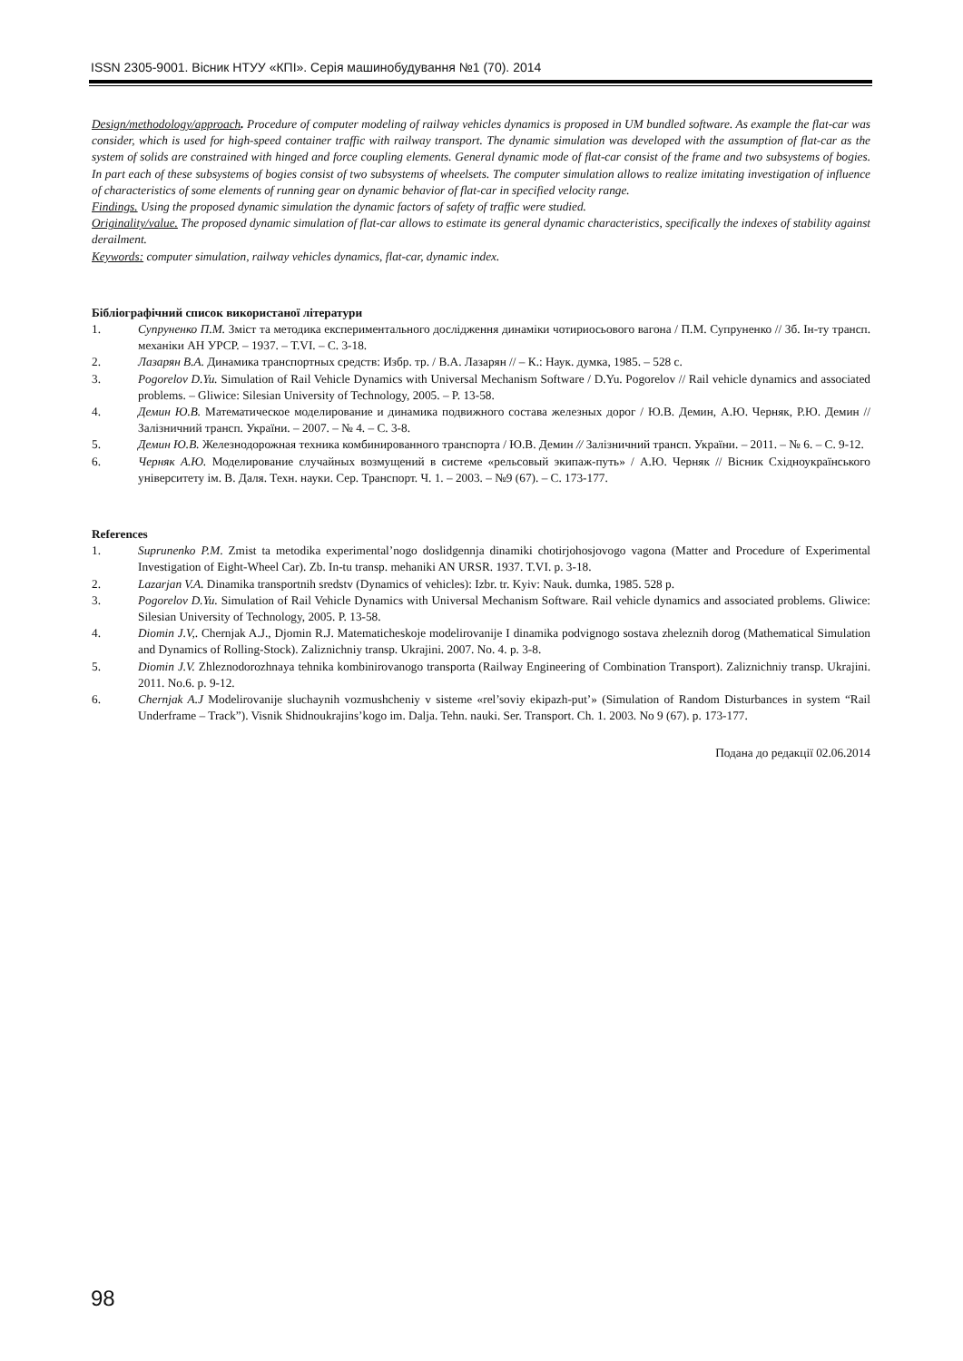ISSN 2305-9001. Вісник НТУУ «КПІ». Серія машинобудування №1 (70). 2014
Design/methodology/approach. Procedure of computer modeling of railway vehicles dynamics is proposed in UM bundled software. As example the flat-car was consider, which is used for high-speed container traffic with railway transport. The dynamic simulation was developed with the assumption of flat-car as the system of solids are constrained with hinged and force coupling elements. General dynamic mode of flat-car consist of the frame and two subsystems of bogies. In part each of these subsystems of bogies consist of two subsystems of wheelsets. The computer simulation allows to realize imitating investigation of influence of characteristics of some elements of running gear on dynamic behavior of flat-car in specified velocity range.
Findings. Using the proposed dynamic simulation the dynamic factors of safety of traffic were studied.
Originality/value. The proposed dynamic simulation of flat-car allows to estimate its general dynamic characteristics, specifically the indexes of stability against derailment.
Keywords: computer simulation, railway vehicles dynamics, flat-car, dynamic index.
Бібліографічний список використаної літератури
1. Супруненко П.М. Зміст та методика експериментального дослідження динаміки чотириосьового вагона / П.М. Супруненко // Зб. Ін-ту трансп. механіки АН УРСР. – 1937. – Т.VI. – С. 3-18.
2. Лазарян В.А. Динамика транспортных средств: Избр. тр. / В.А. Лазарян // – К.: Наук. думка, 1985. – 528 с.
3. Pogorelov D.Yu. Simulation of Rail Vehicle Dynamics with Universal Mechanism Software / D.Yu. Pogorelov // Rail vehicle dynamics and associated problems. – Gliwice: Silesian University of Technology, 2005. – P. 13-58.
4. Демин Ю.В. Математическое моделирование и динамика подвижного состава железных дорог / Ю.В. Демин, А.Ю. Черняк, Р.Ю. Демин // Залізничний трансп. України. – 2007. – № 4. – С. 3-8.
5. Демин Ю.В. Железнодорожная техника комбинированного транспорта / Ю.В. Демин // Залізничний трансп. України. – 2011. – № 6. – С. 9-12.
6. Черняк А.Ю. Моделирование случайных возмущений в системе «рельсовый экипаж-путь» / А.Ю. Черняк // Вісник Східноукраїнського університету ім. В. Даля. Техн. науки. Сер. Транспорт. Ч. 1. – 2003. – №9 (67). – С. 173-177.
References
1. Suprunenko P.M. Zmist ta metodika experimental’nogo doslidgennja dinamiki chotirjohosjovogo vagona (Matter and Procedure of Experimental Investigation of Eight-Wheel Car). Zb. In-tu transp. mehaniki AN URSR. 1937. T.VI. p. 3-18.
2. Lazarjan V.A. Dinamika transportnih sredstv (Dynamics of vehicles): Izbr. tr. Kyiv: Nauk. dumka, 1985. 528 p.
3. Pogorelov D.Yu. Simulation of Rail Vehicle Dynamics with Universal Mechanism Software. Rail vehicle dynamics and associated problems. Gliwice: Silesian University of Technology, 2005. P. 13-58.
4. Diomin J.V,. Chernjak A.J., Djomin R.J. Matematicheskoje modelirovanije I dinamika podvignogo sostava zheleznih dorog (Mathematical Simulation and Dynamics of Rolling-Stock). Zaliznichniy transp. Ukrajini. 2007. No. 4. p. 3-8.
5. Diomin J.V. Zhleznodorozhnaya tehnika kombinirovanogo transporta (Railway Engineering of Combination Transport). Zaliznichniy transp. Ukrajini. 2011. No.6. p. 9-12.
6. Chernjak A.J Modelirovanije sluchaynih vozmushcheniy v sisteme «rel’soviy ekipazh-put’» (Simulation of Random Disturbances in system “Rail Underframe – Track”). Visnik Shidnoukrajins’kogo im. Dalja. Tehn. nauki. Ser. Transport. Ch. 1. 2003. No 9 (67). p. 173-177.
Подана до редакції 02.06.2014
98